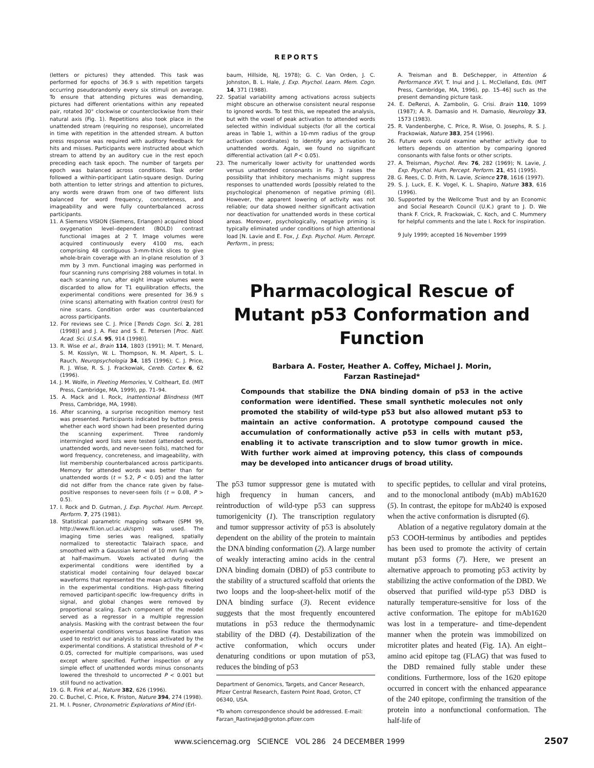REPORTS
(letters or pictures) they attended. This task was performed for epochs of 36.9 s with repetition targets occurring pseudorandomly every six stimuli on average. To ensure that attending pictures was demanding, pictures had different orientations within any repeated pair, rotated 30° clockwise or counterclockwise from their natural axis (Fig. 1). Repetitions also took place in the unattended stream (requiring no response), uncorrelated in time with repetition in the attended stream. A button press response was required with auditory feedback for hits and misses. Participants were instructed about which stream to attend by an auditory cue in the rest epoch preceding each task epoch. The number of targets per epoch was balanced across conditions. Task order followed a within-participant Latin-square design. During both attention to letter strings and attention to pictures, any words were drawn from one of two different lists balanced for word frequency, concreteness, and imageability and were fully counterbalanced across participants.
11. A Siemens VISION (Siemens, Erlangen) acquired blood oxygenation level–dependent (BOLD) contrast functional images at 2 T. Image volumes were acquired continuously every 4100 ms, each comprising 48 contiguous 3-mm-thick slices to give whole-brain coverage with an in-plane resolution of 3 mm by 3 mm. Functional imaging was performed in four scanning runs comprising 288 volumes in total. In each scanning run, after eight image volumes were discarded to allow for T1 equilibration effects, the experimental conditions were presented for 36.9 s (nine scans) alternating with fixation control (rest) for nine scans. Condition order was counterbalanced across participants.
12. For reviews see C. J. Price [Trends Cogn. Sci. 2, 281 (1998)] and J. A. Fiez and S. E. Petersen [Proc. Natl. Acad. Sci. U.S.A. 95, 914 (1998)].
13. R. Wise et al., Brain 114, 1803 (1991); M. T. Menard, S. M. Kosslyn, W. L. Thompson, N. M. Alpert, S. L. Rauch, Neuropsychologia 34, 185 (1996); C. J. Price, R. J. Wise, R. S. J. Frackowiak, Cereb. Cortex 6, 62 (1996).
14. J. M. Wolfe, in Fleeting Memories, V. Coltheart, Ed. (MIT Press, Cambridge, MA, 1999), pp. 71–94.
15. A. Mack and I. Rock, Inattentional Blindness (MIT Press, Cambridge, MA, 1998).
16. After scanning, a surprise recognition memory test was presented. Participants indicated by button press whether each word shown had been presented during the scanning experiment. Three randomly intermingled word lists were tested (attended words, unattended words, and never-seen foils), matched for word frequency, concreteness, and imageability, with list membership counterbalanced across participants. Memory for attended words was better than for unattended words (t = 5.2, P < 0.05) and the latter did not differ from the chance rate given by false-positive responses to never-seen foils (t = 0.08, P > 0.5).
17. I. Rock and D. Gutman, J. Exp. Psychol. Hum. Percept. Perform. 7, 275 (1981).
18. Statistical parametric mapping software (SPM 99, http://www.fil.ion.ucl.ac.uk/spm) was used. The imaging time series was realigned, spatially normalized to stereotactic Talairach space, and smoothed with a Gaussian kernel of 10 mm full-width at half-maximum. Voxels activated during the experimental conditions were identified by a statistical model containing four delayed boxcar waveforms that represented the mean activity evoked in the experimental conditions. High-pass filtering removed participant-specific low-frequency drifts in signal, and global changes were removed by proportional scaling. Each component of the model served as a regressor in a multiple regression analysis. Masking with the contrast between the four experimental conditions versus baseline fixation was used to restrict our analysis to areas activated by the experimental conditions. A statistical threshold of P < 0.05, corrected for multiple comparisons, was used except where specified. Further inspection of any simple effect of unattended words minus consonants lowered the threshold to uncorrected P < 0.001 but still found no activation.
19. G. R. Fink et al., Nature 382, 626 (1996).
20. C. Buchel, C. Price, K. Friston, Nature 394, 274 (1998).
21. M. I. Posner, Chronometric Explorations of Mind (Erl-
baum, Hillside, NJ, 1978); G. C. Van Orden, J. C. Johnston, B. L. Hale, J. Exp. Psychol. Learn. Mem. Cogn. 14, 371 (1988).
22. Spatial variability among activations across subjects might obscure an otherwise consistent neural response to ignored words. To test this, we repeated the analysis, but with the voxel of peak activation to attended words selected within individual subjects (for all the cortical areas in Table 1, within a 10-mm radius of the group activation coordinates) to identify any activation to unattended words. Again, we found no significant differential activation (all P < 0.05).
23. The numerically lower activity for unattended words versus unattended consonants in Fig. 3 raises the possibility that inhibitory mechanisms might suppress responses to unattended words [possibly related to the psychological phenomenon of negative priming (6)]. However, the apparent lowering of activity was not reliable; our data showed neither significant activation nor deactivation for unattended words in these cortical areas. Moreover, psychologically, negative priming is typically eliminated under conditions of high attentional load [N. Lavie and E. Fox, J. Exp. Psychol. Hum. Percept. Perform., in press;
A. Treisman and B. DeSchepper, in Attention & Performance XVI, T. Inui and J. L. McClelland, Eds. (MIT Press, Cambridge, MA, 1996), pp. 15–46] such as the present demanding picture task.
24. E. DeRenzi, A. Zambolin, G. Crisi. Brain 110, 1099 (1987); A. R. Damasio and H. Damasio, Neurology 33, 1573 (1983).
25. R. Vandenberghe, C. Price, R. Wise, O. Josephs, R. S. J. Frackowiak, Nature 383, 254 (1996).
26. Future work could examine whether activity due to letters depends on attention by comparing ignored consonants with false fonts or other scripts.
27. A. Treisman, Psychol. Rev. 76, 282 (1969); N. Lavie, J. Exp. Psychol. Hum. Percept. Perform. 21, 451 (1995).
28. G. Rees, C. D. Frith, N. Lavie, Science 278, 1616 (1997).
29. S. J. Luck, E. K. Vogel, K. L. Shapiro, Nature 383, 616 (1996).
30. Supported by the Wellcome Trust and by an Economic and Social Research Council (U.K.) grant to J. D. We thank F. Crick, R. Frackowiak, C. Koch, and C. Mummery for helpful comments and the late I. Rock for inspiration.
9 July 1999; accepted 16 November 1999
Pharmacological Rescue of Mutant p53 Conformation and Function
Barbara A. Foster, Heather A. Coffey, Michael J. Morin,
Farzan Rastinejad*
Compounds that stabilize the DNA binding domain of p53 in the active conformation were identified. These small synthetic molecules not only promoted the stability of wild-type p53 but also allowed mutant p53 to maintain an active conformation. A prototype compound caused the accumulation of conformationally active p53 in cells with mutant p53, enabling it to activate transcription and to slow tumor growth in mice. With further work aimed at improving potency, this class of compounds may be developed into anticancer drugs of broad utility.
The p53 tumor suppressor gene is mutated with high frequency in human cancers, and reintroduction of wild-type p53 can suppress tumorigenicity (1). The transcription regulatory and tumor suppressor activity of p53 is absolutely dependent on the ability of the protein to maintain the DNA binding conformation (2). A large number of weakly interacting amino acids in the central DNA binding domain (DBD) of p53 contribute to the stability of a structured scaffold that orients the two loops and the loop-sheet-helix motif of the DNA binding surface (3). Recent evidence suggests that the most frequently encountered mutations in p53 reduce the thermodynamic stability of the DBD (4). Destabilization of the active conformation, which occurs under denaturing conditions or upon mutation of p53, reduces the binding of p53
Department of Genomics, Targets, and Cancer Research, Pfizer Central Research, Eastern Point Road, Groton, CT 06340, USA.
*To whom correspondence should be addressed. E-mail: Farzan_Rastinejad@groton.pfizer.com
to specific peptides, to cellular and viral proteins, and to the monoclonal antibody (mAb) mAb1620 (5). In contrast, the epitope for mAb240 is exposed when the active conformation is disrupted (6).
Ablation of a negative regulatory domain at the p53 COOH-terminus by antibodies and peptides has been used to promote the activity of certain mutant p53 forms (7). Here, we present an alternative approach to promoting p53 activity by stabilizing the active conformation of the DBD. We observed that purified wild-type p53 DBD is naturally temperature-sensitive for loss of the active conformation. The epitope for mAb1620 was lost in a temperature- and time-dependent manner when the protein was immobilized on microtiter plates and heated (Fig. 1A). An eight–amino acid epitope tag (FLAG) that was fused to the DBD remained fully stable under these conditions. Furthermore, loss of the 1620 epitope occurred in concert with the enhanced appearance of the 240 epitope, confirming the transition of the protein into a nonfunctional conformation. The half-life of
www.sciencemag.org SCIENCE VOL 286 24 DECEMBER 1999
2507